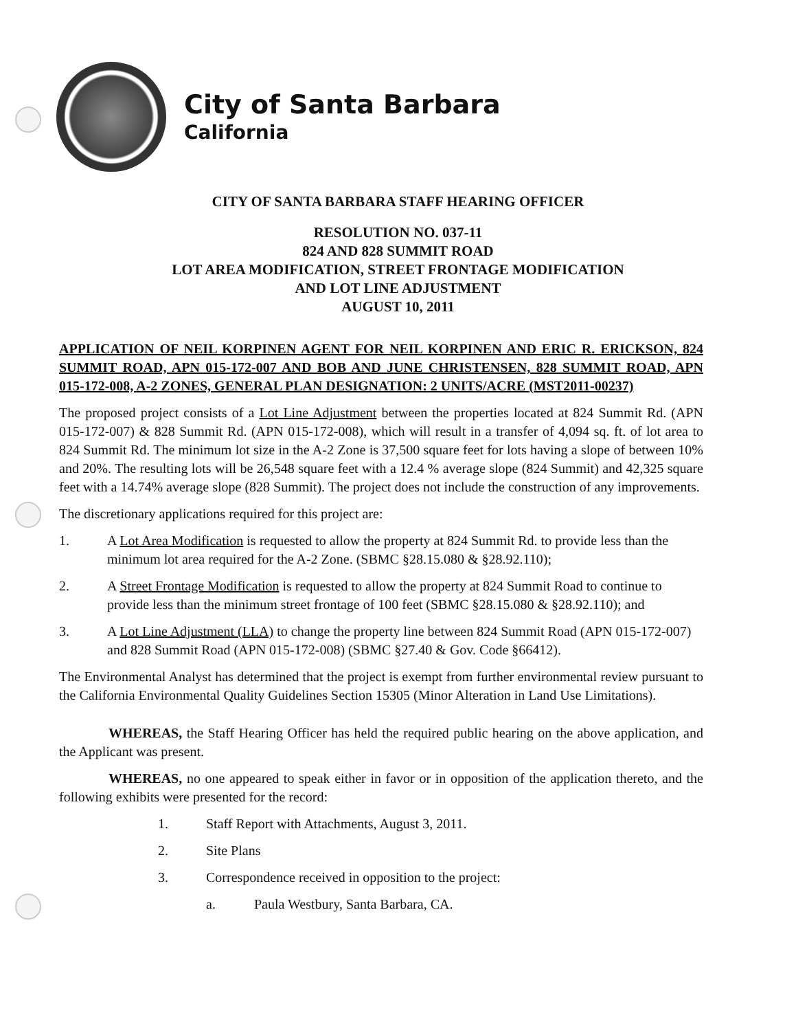City of Santa Barbara
California
CITY OF SANTA BARBARA STAFF HEARING OFFICER
RESOLUTION NO. 037-11
824 AND 828 SUMMIT ROAD
LOT AREA MODIFICATION, STREET FRONTAGE MODIFICATION
AND LOT LINE ADJUSTMENT
AUGUST 10, 2011
APPLICATION OF NEIL KORPINEN AGENT FOR NEIL KORPINEN AND ERIC R. ERICKSON, 824 SUMMIT ROAD, APN 015-172-007 AND BOB AND JUNE CHRISTENSEN, 828 SUMMIT ROAD, APN 015-172-008, A-2 ZONES, GENERAL PLAN DESIGNATION: 2 UNITS/ACRE (MST2011-00237)
The proposed project consists of a Lot Line Adjustment between the properties located at 824 Summit Rd. (APN 015-172-007) & 828 Summit Rd. (APN 015-172-008), which will result in a transfer of 4,094 sq. ft. of lot area to 824 Summit Rd. The minimum lot size in the A-2 Zone is 37,500 square feet for lots having a slope of between 10% and 20%. The resulting lots will be 26,548 square feet with a 12.4 % average slope (824 Summit) and 42,325 square feet with a 14.74% average slope (828 Summit). The project does not include the construction of any improvements.
The discretionary applications required for this project are:
1. A Lot Area Modification is requested to allow the property at 824 Summit Rd. to provide less than the minimum lot area required for the A-2 Zone. (SBMC §28.15.080 & §28.92.110);
2. A Street Frontage Modification is requested to allow the property at 824 Summit Road to continue to provide less than the minimum street frontage of 100 feet (SBMC §28.15.080 & §28.92.110); and
3. A Lot Line Adjustment (LLA) to change the property line between 824 Summit Road (APN 015-172-007) and 828 Summit Road (APN 015-172-008) (SBMC §27.40 & Gov. Code §66412).
The Environmental Analyst has determined that the project is exempt from further environmental review pursuant to the California Environmental Quality Guidelines Section 15305 (Minor Alteration in Land Use Limitations).
WHEREAS, the Staff Hearing Officer has held the required public hearing on the above application, and the Applicant was present.
WHEREAS, no one appeared to speak either in favor or in opposition of the application thereto, and the following exhibits were presented for the record:
1. Staff Report with Attachments, August 3, 2011.
2. Site Plans
3. Correspondence received in opposition to the project:
a. Paula Westbury, Santa Barbara, CA.